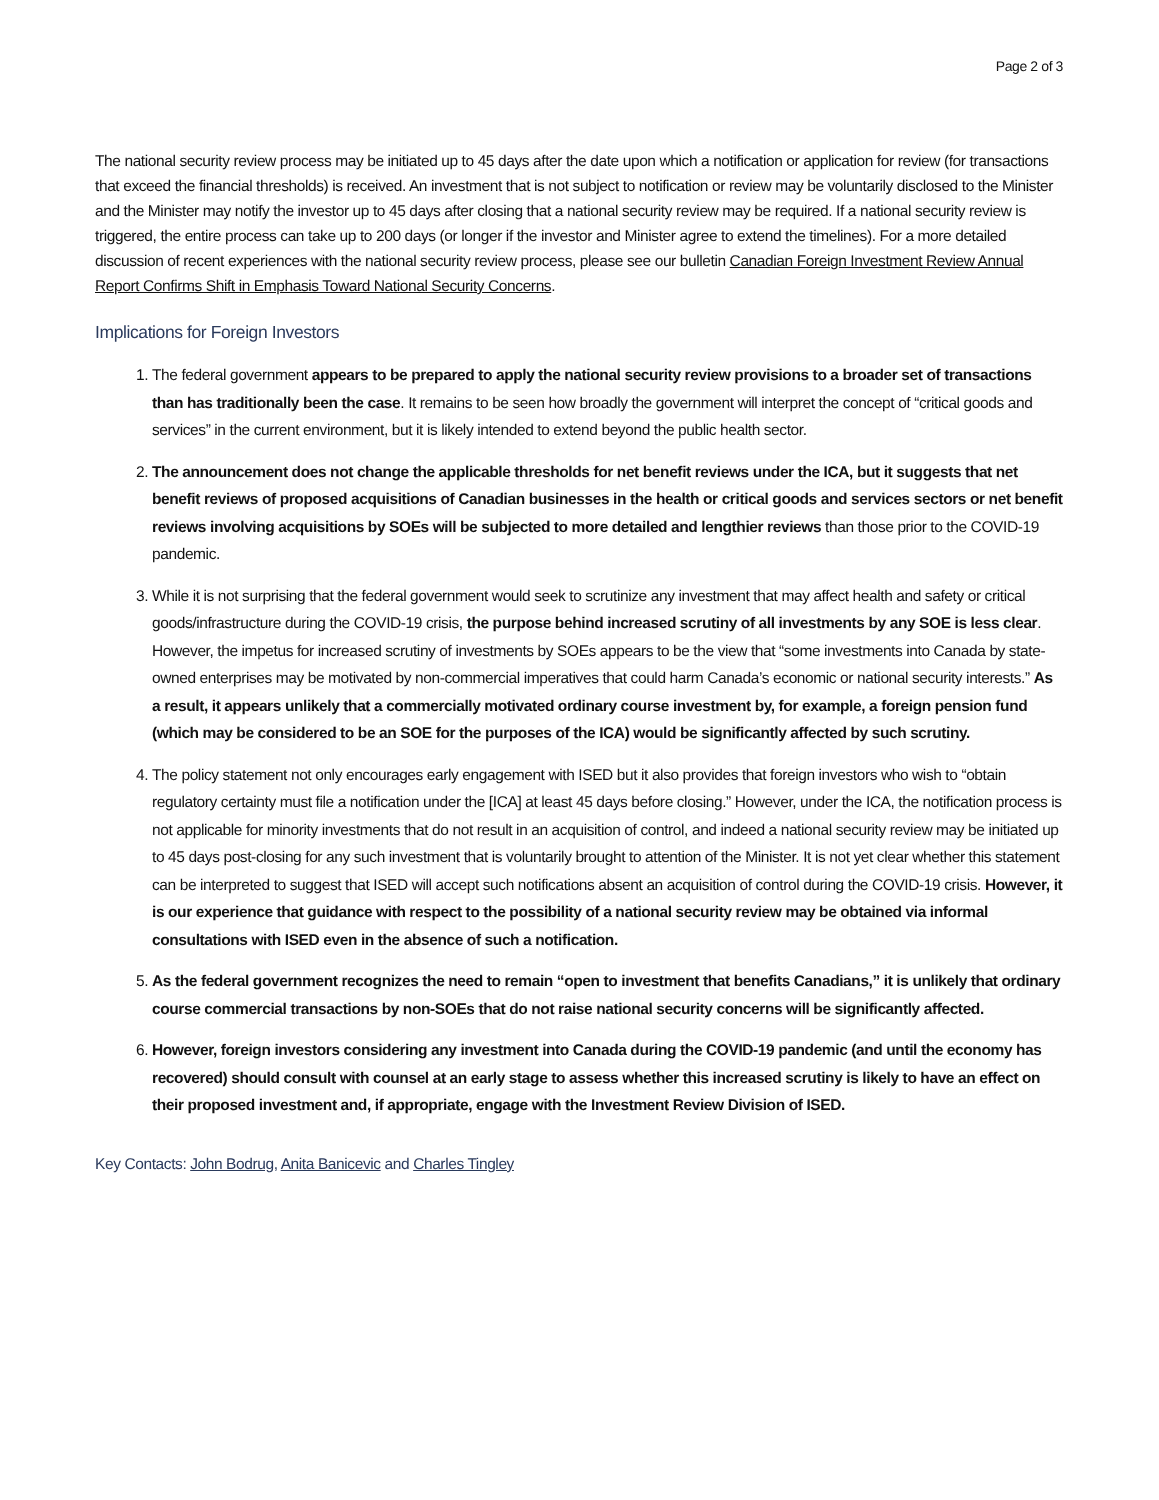Page 2 of 3
The national security review process may be initiated up to 45 days after the date upon which a notification or application for review (for transactions that exceed the financial thresholds) is received. An investment that is not subject to notification or review may be voluntarily disclosed to the Minister and the Minister may notify the investor up to 45 days after closing that a national security review may be required. If a national security review is triggered, the entire process can take up to 200 days (or longer if the investor and Minister agree to extend the timelines). For a more detailed discussion of recent experiences with the national security review process, please see our bulletin Canadian Foreign Investment Review Annual Report Confirms Shift in Emphasis Toward National Security Concerns.
Implications for Foreign Investors
1. The federal government appears to be prepared to apply the national security review provisions to a broader set of transactions than has traditionally been the case. It remains to be seen how broadly the government will interpret the concept of “critical goods and services” in the current environment, but it is likely intended to extend beyond the public health sector.
2. The announcement does not change the applicable thresholds for net benefit reviews under the ICA, but it suggests that net benefit reviews of proposed acquisitions of Canadian businesses in the health or critical goods and services sectors or net benefit reviews involving acquisitions by SOEs will be subjected to more detailed and lengthier reviews than those prior to the COVID-19 pandemic.
3. While it is not surprising that the federal government would seek to scrutinize any investment that may affect health and safety or critical goods/infrastructure during the COVID-19 crisis, the purpose behind increased scrutiny of all investments by any SOE is less clear. However, the impetus for increased scrutiny of investments by SOEs appears to be the view that “some investments into Canada by state-owned enterprises may be motivated by non-commercial imperatives that could harm Canada’s economic or national security interests.” As a result, it appears unlikely that a commercially motivated ordinary course investment by, for example, a foreign pension fund (which may be considered to be an SOE for the purposes of the ICA) would be significantly affected by such scrutiny.
4. The policy statement not only encourages early engagement with ISED but it also provides that foreign investors who wish to “obtain regulatory certainty must file a notification under the [ICA] at least 45 days before closing.” However, under the ICA, the notification process is not applicable for minority investments that do not result in an acquisition of control, and indeed a national security review may be initiated up to 45 days post-closing for any such investment that is voluntarily brought to attention of the Minister. It is not yet clear whether this statement can be interpreted to suggest that ISED will accept such notifications absent an acquisition of control during the COVID-19 crisis. However, it is our experience that guidance with respect to the possibility of a national security review may be obtained via informal consultations with ISED even in the absence of such a notification.
5. As the federal government recognizes the need to remain “open to investment that benefits Canadians,” it is unlikely that ordinary course commercial transactions by non-SOEs that do not raise national security concerns will be significantly affected.
6. However, foreign investors considering any investment into Canada during the COVID-19 pandemic (and until the economy has recovered) should consult with counsel at an early stage to assess whether this increased scrutiny is likely to have an effect on their proposed investment and, if appropriate, engage with the Investment Review Division of ISED.
Key Contacts: John Bodrug, Anita Banicevic and Charles Tingley